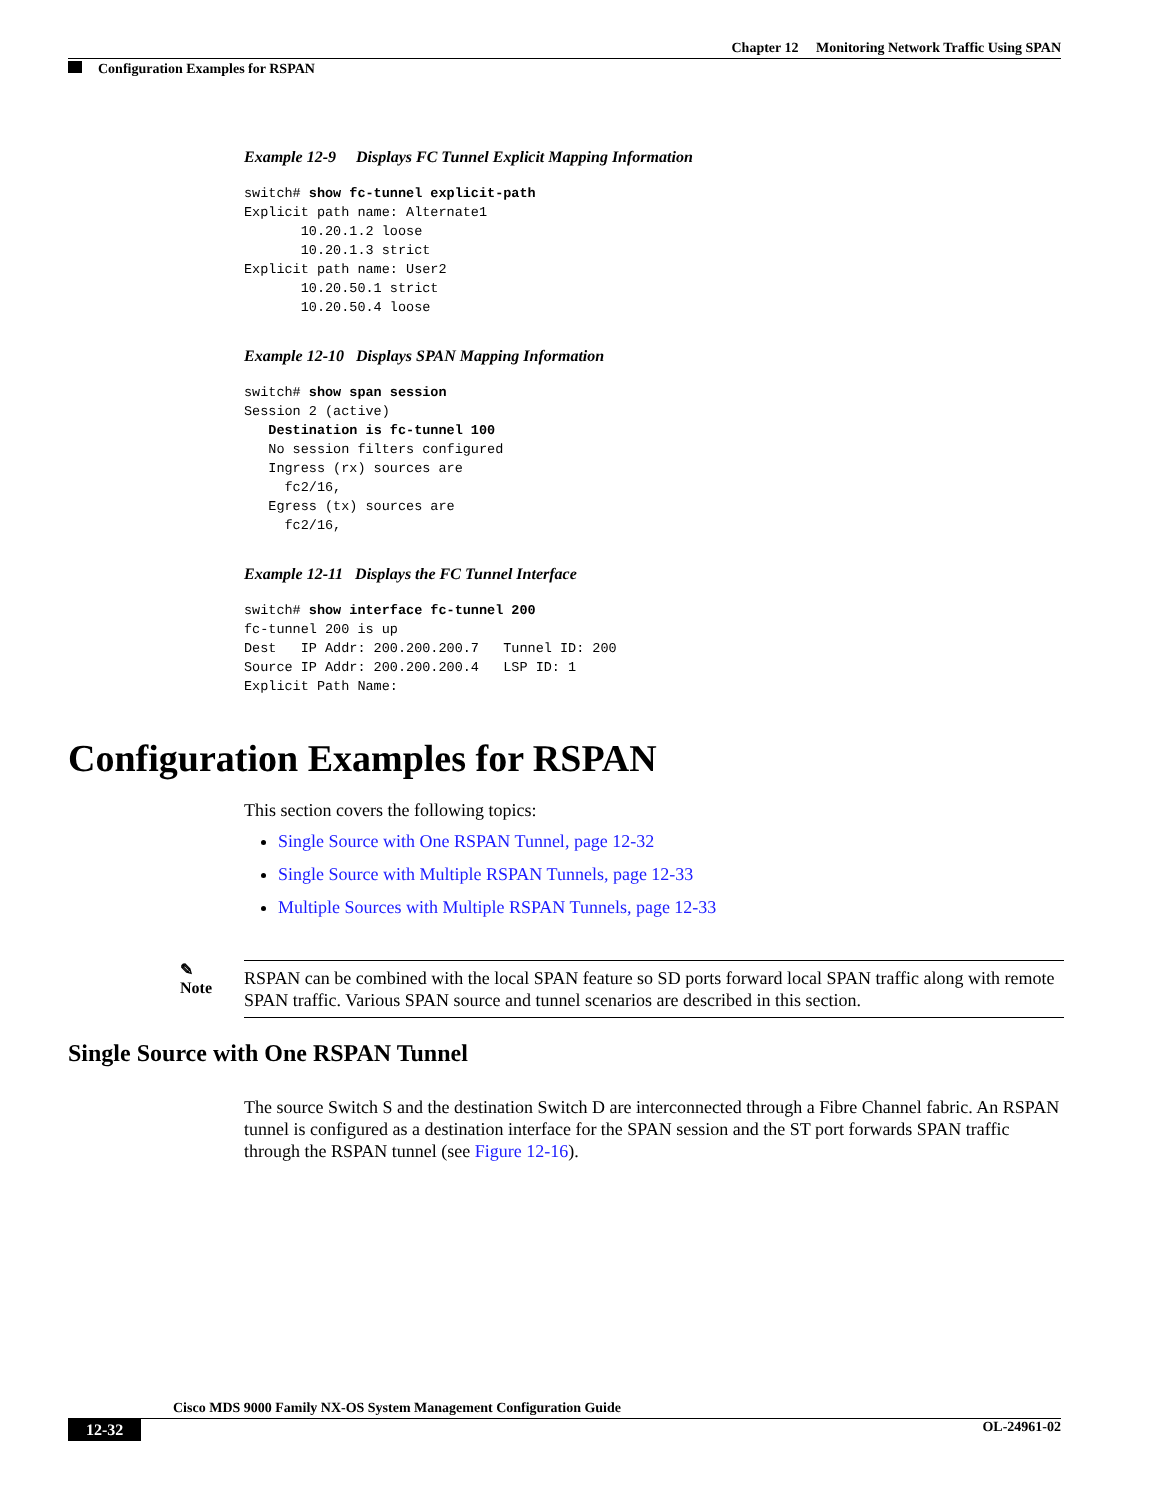Chapter 12 Monitoring Network Traffic Using SPAN
Configuration Examples for RSPAN
Example 12-9 Displays FC Tunnel Explicit Mapping Information
switch# show fc-tunnel explicit-path
Explicit path name: Alternate1
       10.20.1.2 loose
       10.20.1.3 strict
Explicit path name: User2
       10.20.50.1 strict
       10.20.50.4 loose
Example 12-10 Displays SPAN Mapping Information
switch# show span session
Session 2 (active)
   Destination is fc-tunnel 100
   No session filters configured
   Ingress (rx) sources are
     fc2/16,
   Egress (tx) sources are
     fc2/16,
Example 12-11 Displays the FC Tunnel Interface
switch# show interface fc-tunnel 200
fc-tunnel 200 is up
Dest   IP Addr: 200.200.200.7   Tunnel ID: 200
Source IP Addr: 200.200.200.4   LSP ID: 1
Explicit Path Name:
Configuration Examples for RSPAN
This section covers the following topics:
Single Source with One RSPAN Tunnel, page 12-32
Single Source with Multiple RSPAN Tunnels, page 12-33
Multiple Sources with Multiple RSPAN Tunnels, page 12-33
✎
Note
RSPAN can be combined with the local SPAN feature so SD ports forward local SPAN traffic along with remote SPAN traffic. Various SPAN source and tunnel scenarios are described in this section.
Single Source with One RSPAN Tunnel
The source Switch S and the destination Switch D are interconnected through a Fibre Channel fabric. An RSPAN tunnel is configured as a destination interface for the SPAN session and the ST port forwards SPAN traffic through the RSPAN tunnel (see Figure 12-16).
Cisco MDS 9000 Family NX-OS System Management Configuration Guide
12-32 OL-24961-02